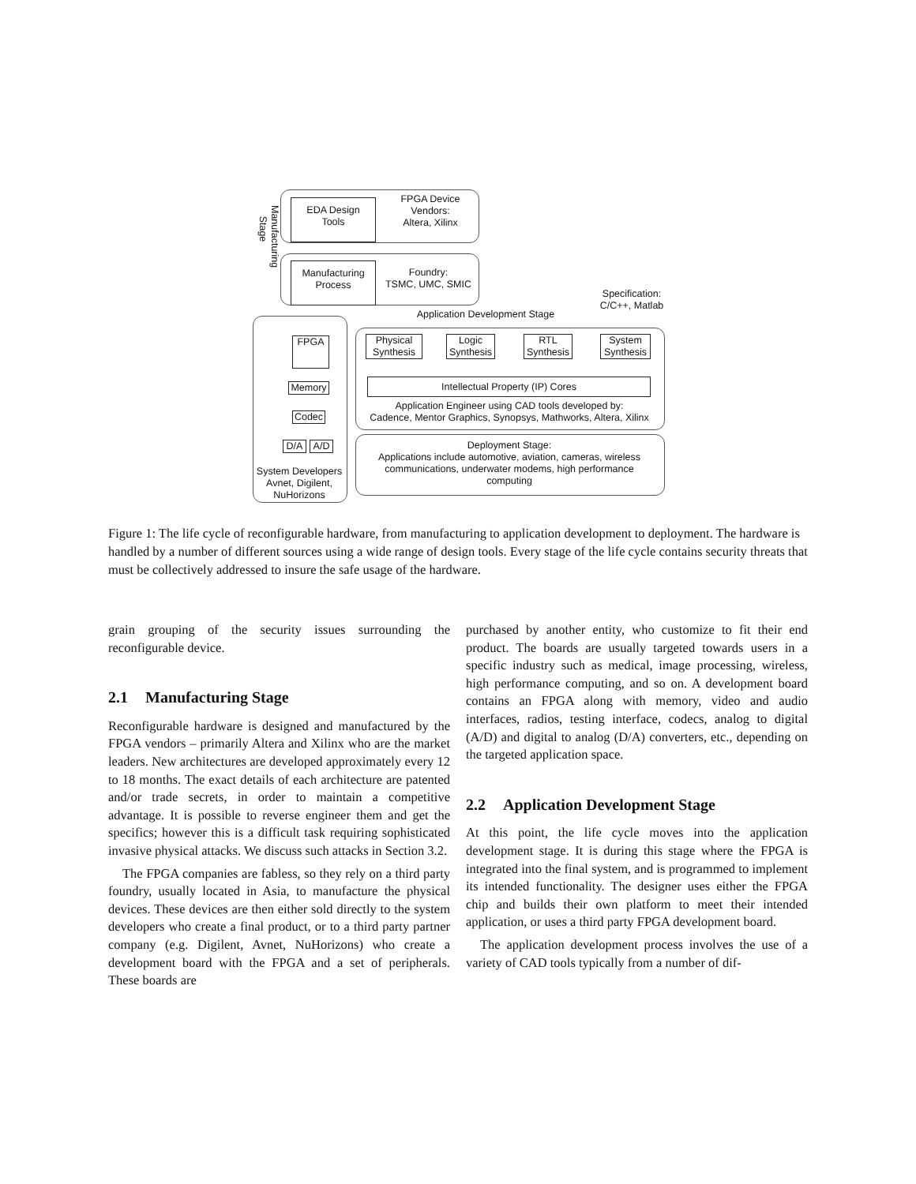EDA Design
Tools
FPGA Device
Vendors:
Altera, Xilinx
Manufacturing
Process
Foundry:
TSMC, UMC, SMIC
Specification:
C/C++, Matlab
Application Development Stage
Manufacturing Stage
FPGA
Memory
Codec
D/A A/D
System Developers
Avnet, Digilent,
NuHorizons
Physical
Synthesis
Logic
Synthesis
RTL
Synthesis
System
Synthesis
Intellectual Property (IP) Cores
Application Engineer using CAD tools developed by:
Cadence, Mentor Graphics, Synopsys, Mathworks, Altera, Xilinx
Deployment Stage:
Applications include automotive, aviation, cameras, wireless
communications, underwater modems, high performance
computing
Figure 1: The life cycle of reconfigurable hardware, from manufacturing to application development to deployment. The hardware is handled by a number of different sources using a wide range of design tools. Every stage of the life cycle contains security threats that must be collectively addressed to insure the safe usage of the hardware.
grain grouping of the security issues surrounding the reconfigurable device.
2.1 Manufacturing Stage
Reconfigurable hardware is designed and manufactured by the FPGA vendors – primarily Altera and Xilinx who are the market leaders. New architectures are developed approximately every 12 to 18 months. The exact details of each architecture are patented and/or trade secrets, in order to maintain a competitive advantage. It is possible to reverse engineer them and get the specifics; however this is a difficult task requiring sophisticated invasive physical attacks. We discuss such attacks in Section 3.2.
The FPGA companies are fabless, so they rely on a third party foundry, usually located in Asia, to manufacture the physical devices. These devices are then either sold directly to the system developers who create a final product, or to a third party partner company (e.g. Digilent, Avnet, NuHorizons) who create a development board with the FPGA and a set of peripherals. These boards are
purchased by another entity, who customize to fit their end product. The boards are usually targeted towards users in a specific industry such as medical, image processing, wireless, high performance computing, and so on. A development board contains an FPGA along with memory, video and audio interfaces, radios, testing interface, codecs, analog to digital (A/D) and digital to analog (D/A) converters, etc., depending on the targeted application space.
2.2 Application Development Stage
At this point, the life cycle moves into the application development stage. It is during this stage where the FPGA is integrated into the final system, and is programmed to implement its intended functionality. The designer uses either the FPGA chip and builds their own platform to meet their intended application, or uses a third party FPGA development board.
The application development process involves the use of a variety of CAD tools typically from a number of dif-